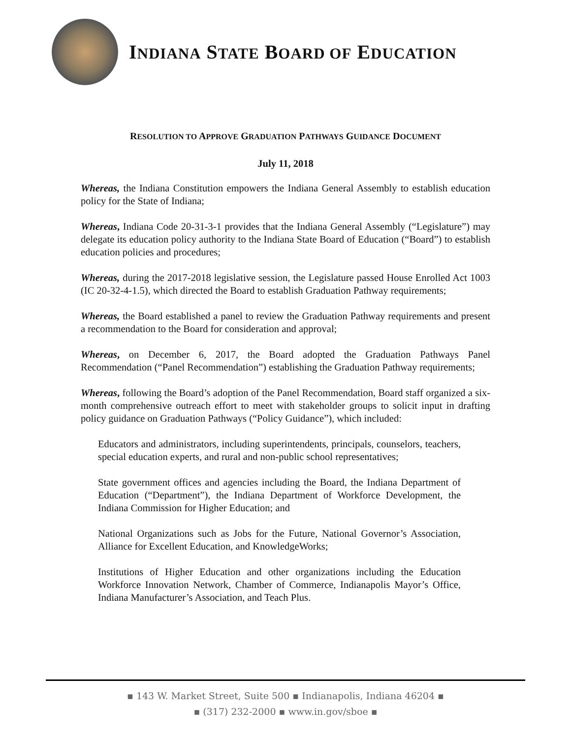INDIANA STATE BOARD OF EDUCATION
RESOLUTION TO APPROVE GRADUATION PATHWAYS GUIDANCE DOCUMENT
July 11, 2018
Whereas, the Indiana Constitution empowers the Indiana General Assembly to establish education policy for the State of Indiana;
Whereas, Indiana Code 20-31-3-1 provides that the Indiana General Assembly (“Legislature”) may delegate its education policy authority to the Indiana State Board of Education (“Board”) to establish education policies and procedures;
Whereas, during the 2017-2018 legislative session, the Legislature passed House Enrolled Act 1003 (IC 20-32-4-1.5), which directed the Board to establish Graduation Pathway requirements;
Whereas, the Board established a panel to review the Graduation Pathway requirements and present a recommendation to the Board for consideration and approval;
Whereas, on December 6, 2017, the Board adopted the Graduation Pathways Panel Recommendation (“Panel Recommendation”) establishing the Graduation Pathway requirements;
Whereas, following the Board’s adoption of the Panel Recommendation, Board staff organized a six-month comprehensive outreach effort to meet with stakeholder groups to solicit input in drafting policy guidance on Graduation Pathways (“Policy Guidance”), which included:
Educators and administrators, including superintendents, principals, counselors, teachers, special education experts, and rural and non-public school representatives;
State government offices and agencies including the Board, the Indiana Department of Education (“Department”), the Indiana Department of Workforce Development, the Indiana Commission for Higher Education; and
National Organizations such as Jobs for the Future, National Governor’s Association, Alliance for Excellent Education, and KnowledgeWorks;
Institutions of Higher Education and other organizations including the Education Workforce Innovation Network, Chamber of Commerce, Indianapolis Mayor’s Office, Indiana Manufacturer’s Association, and Teach Plus.
▪ 143 W. Market Street, Suite 500 ▪ Indianapolis, Indiana 46204 ▪
▪ (317) 232-2000 ▪ www.in.gov/sboe ▪